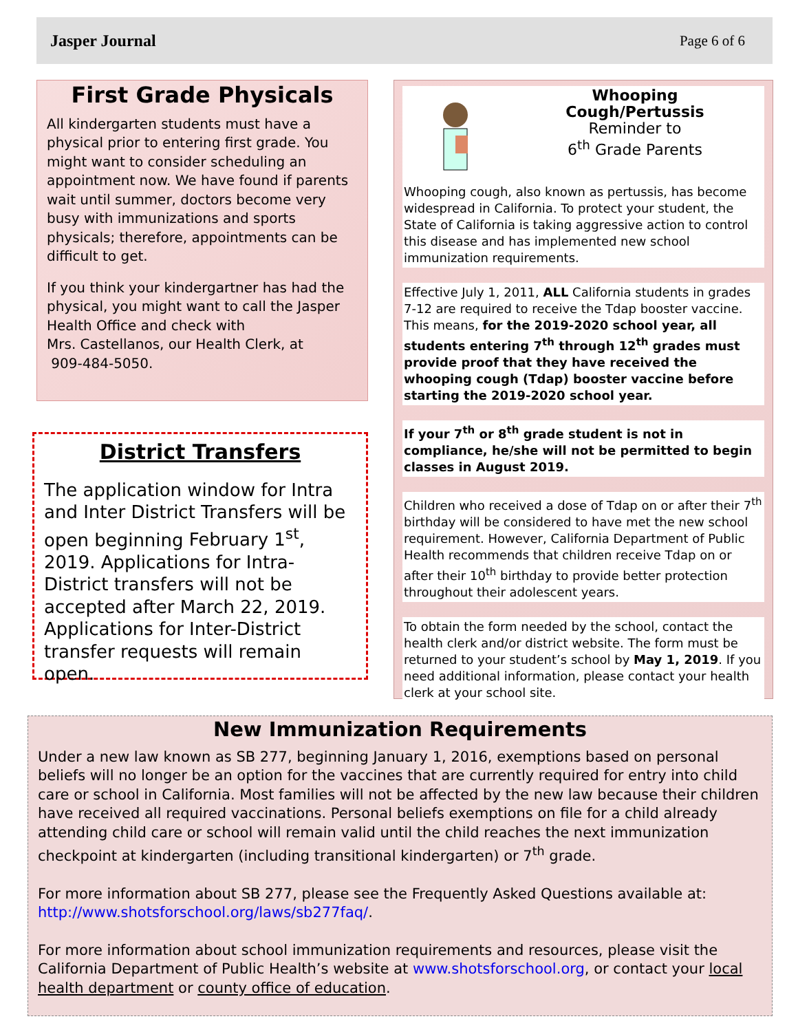Jasper Journal Page 6 of 6
First Grade Physicals
All kindergarten students must have a physical prior to entering first grade. You might want to consider scheduling an appointment now. We have found if parents wait until summer, doctors become very busy with immunizations and sports physicals; therefore, appointments can be difficult to get.
If you think your kindergartner has had the physical, you might want to call the Jasper Health Office and check with
Mrs. Castellanos, our Health Clerk, at
909-484-5050.
District Transfers
The application window for Intra and Inter District Transfers will be open beginning February 1<sup>st</sup>, 2019. Applications for Intra-District transfers will not be accepted after March 22, 2019. Applications for Inter-District transfer requests will remain open.
Whooping
Cough/Pertussis
Reminder to
6<sup>th</sup> Grade Parents
Whooping cough, also known as pertussis, has become widespread in California. To protect your student, the State of California is taking aggressive action to control this disease and has implemented new school immunization requirements.
Effective July 1, 2011, ALL California students in grades 7-12 are required to receive the Tdap booster vaccine. This means, for the 2019-2020 school year, all students entering 7<sup>th</sup> through 12<sup>th</sup> grades must provide proof that they have received the whooping cough (Tdap) booster vaccine before starting the 2019-2020 school year.
If your 7<sup>th</sup> or 8<sup>th</sup> grade student is not in compliance, he/she will not be permitted to begin classes in August 2019.
Children who received a dose of Tdap on or after their 7<sup>th</sup> birthday will be considered to have met the new school requirement. However, California Department of Public Health recommends that children receive Tdap on or after their 10<sup>th</sup> birthday to provide better protection throughout their adolescent years.
To obtain the form needed by the school, contact the health clerk and/or district website. The form must be returned to your student’s school by May 1, 2019. If you need additional information, please contact your health clerk at your school site.
New Immunization Requirements
Under a new law known as SB 277, beginning January 1, 2016, exemptions based on personal beliefs will no longer be an option for the vaccines that are currently required for entry into child care or school in California. Most families will not be affected by the new law because their children have received all required vaccinations. Personal beliefs exemptions on file for a child already attending child care or school will remain valid until the child reaches the next immunization checkpoint at kindergarten (including transitional kindergarten) or 7<sup>th</sup> grade.
For more information about SB 277, please see the Frequently Asked Questions available at: http://www.shotsforschool.org/laws/sb277faq/.
For more information about school immunization requirements and resources, please visit the California Department of Public Health’s website at www.shotsforschool.org, or contact your local health department or county office of education.